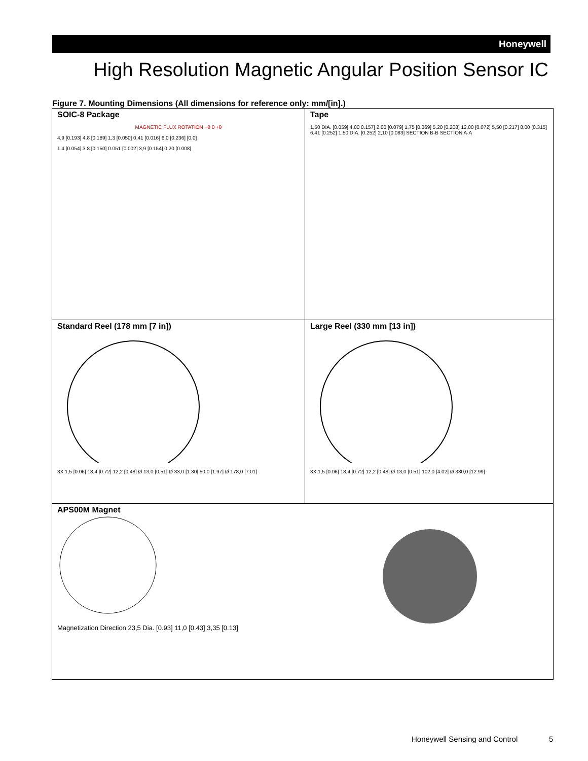Honeywell
High Resolution Magnetic Angular Position Sensor IC
Figure 7. Mounting Dimensions (All dimensions for reference only: mm/[in].)
| SOIC-8 Package MAGNETIC FLUX ROTATION −θ 0 +θ 4,9 [0.193] 4,8 [0.189] 1,3 [0.050] 0,41 [0.016] 6,0 [0.236] [0,0] 1.4 [0.054] 3.8 [0.150] 0.051 [0.002] 3,9 [0.154] 0,20 [0.008] | Tape 1,50 DIA. [0.059] 4,00 0.157] 2,00 [0.079] 1,75 [0.069] 5,20 [0.208] 12,00 [0.072] 5,50 [0.217] 8,00 [0.315] 6,41 [0.252] 1,50 DIA. [0.252] 2,10 [0.083] SECTION B-B SECTION A-A |
| Standard Reel (178 mm [7 in]) 3X 1,5 [0.06] 18,4 [0.72] 12,2 [0.48] Ø 13,0 [0.51] Ø 33,0 [1.30] 50,0 [1.97] Ø 178,0 [7.01] | Large Reel (330 mm [13 in]) 3X 1,5 [0.06] 18,4 [0.72] 12,2 [0.48] Ø 13,0 [0.51] 102,0 [4.02] Ø 330,0 [12.99] |
| APS00M Magnet Magnetization Direction 23,5 Dia. [0.93] 11,0 [0.43] 3,35 [0.13] | |
Honeywell Sensing and Control 5